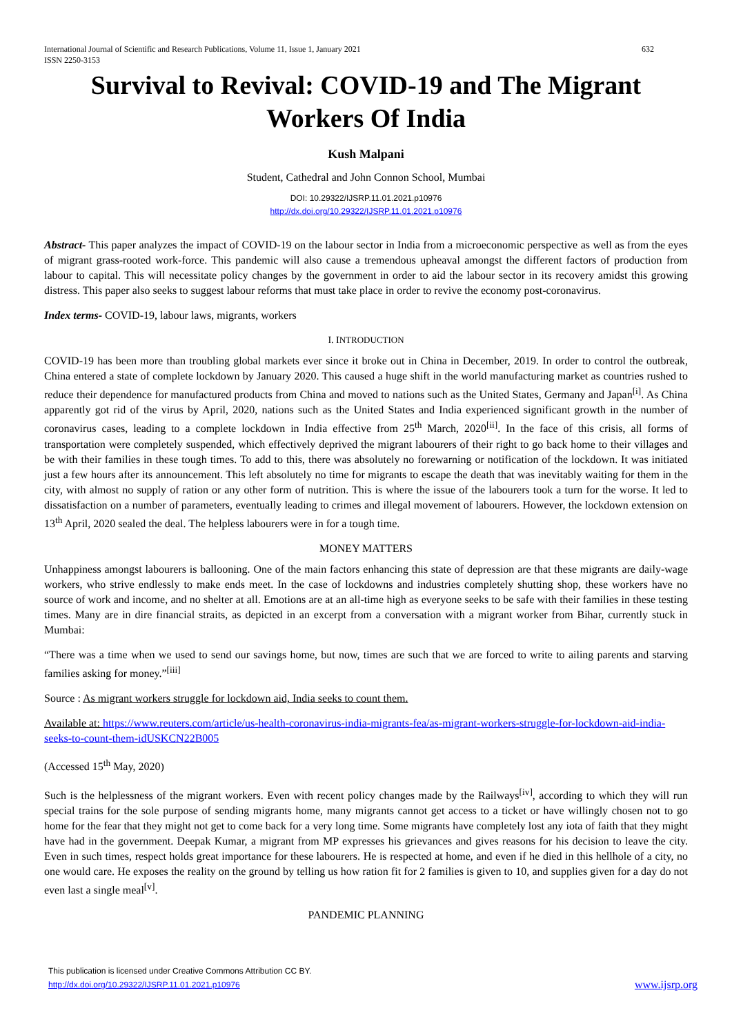International Journal of Scientific and Research Publications, Volume 11, Issue 1, January 2021
ISSN 2250-3153
632
Survival to Revival: COVID-19 and The Migrant Workers Of India
Kush Malpani
Student, Cathedral and John Connon School, Mumbai
DOI: 10.29322/IJSRP.11.01.2021.p10976
http://dx.doi.org/10.29322/IJSRP.11.01.2021.p10976
Abstract- This paper analyzes the impact of COVID-19 on the labour sector in India from a microeconomic perspective as well as from the eyes of migrant grass-rooted work-force. This pandemic will also cause a tremendous upheaval amongst the different factors of production from labour to capital. This will necessitate policy changes by the government in order to aid the labour sector in its recovery amidst this growing distress. This paper also seeks to suggest labour reforms that must take place in order to revive the economy post-coronavirus.
Index terms- COVID-19, labour laws, migrants, workers
I. INTRODUCTION
COVID-19 has been more than troubling global markets ever since it broke out in China in December, 2019. In order to control the outbreak, China entered a state of complete lockdown by January 2020. This caused a huge shift in the world manufacturing market as countries rushed to reduce their dependence for manufactured products from China and moved to nations such as the United States, Germany and Japan<sup>[i]</sup>. As China apparently got rid of the virus by April, 2020, nations such as the United States and India experienced significant growth in the number of coronavirus cases, leading to a complete lockdown in India effective from 25<sup>th</sup> March, 2020<sup>[ii]</sup>. In the face of this crisis, all forms of transportation were completely suspended, which effectively deprived the migrant labourers of their right to go back home to their villages and be with their families in these tough times. To add to this, there was absolutely no forewarning or notification of the lockdown. It was initiated just a few hours after its announcement. This left absolutely no time for migrants to escape the death that was inevitably waiting for them in the city, with almost no supply of ration or any other form of nutrition. This is where the issue of the labourers took a turn for the worse. It led to dissatisfaction on a number of parameters, eventually leading to crimes and illegal movement of labourers. However, the lockdown extension on 13<sup>th</sup> April, 2020 sealed the deal. The helpless labourers were in for a tough time.
MONEY MATTERS
Unhappiness amongst labourers is ballooning. One of the main factors enhancing this state of depression are that these migrants are daily-wage workers, who strive endlessly to make ends meet. In the case of lockdowns and industries completely shutting shop, these workers have no source of work and income, and no shelter at all. Emotions are at an all-time high as everyone seeks to be safe with their families in these testing times. Many are in dire financial straits, as depicted in an excerpt from a conversation with a migrant worker from Bihar, currently stuck in Mumbai:
“There was a time when we used to send our savings home, but now, times are such that we are forced to write to ailing parents and starving families asking for money.”<sup>[iii]</sup>
Source : As migrant workers struggle for lockdown aid, India seeks to count them.
Available at: https://www.reuters.com/article/us-health-coronavirus-india-migrants-fea/as-migrant-workers-struggle-for-lockdown-aid-india-seeks-to-count-them-idUSKCN22B005
(Accessed 15<sup>th</sup> May, 2020)
Such is the helplessness of the migrant workers. Even with recent policy changes made by the Railways<sup>[iv]</sup>, according to which they will run special trains for the sole purpose of sending migrants home, many migrants cannot get access to a ticket or have willingly chosen not to go home for the fear that they might not get to come back for a very long time. Some migrants have completely lost any iota of faith that they might have had in the government. Deepak Kumar, a migrant from MP expresses his grievances and gives reasons for his decision to leave the city. Even in such times, respect holds great importance for these labourers. He is respected at home, and even if he died in this hellhole of a city, no one would care. He exposes the reality on the ground by telling us how ration fit for 2 families is given to 10, and supplies given for a day do not even last a single meal<sup>[v]</sup>.
PANDEMIC PLANNING
This publication is licensed under Creative Commons Attribution CC BY.
http://dx.doi.org/10.29322/IJSRP.11.01.2021.p10976
www.ijsrp.org